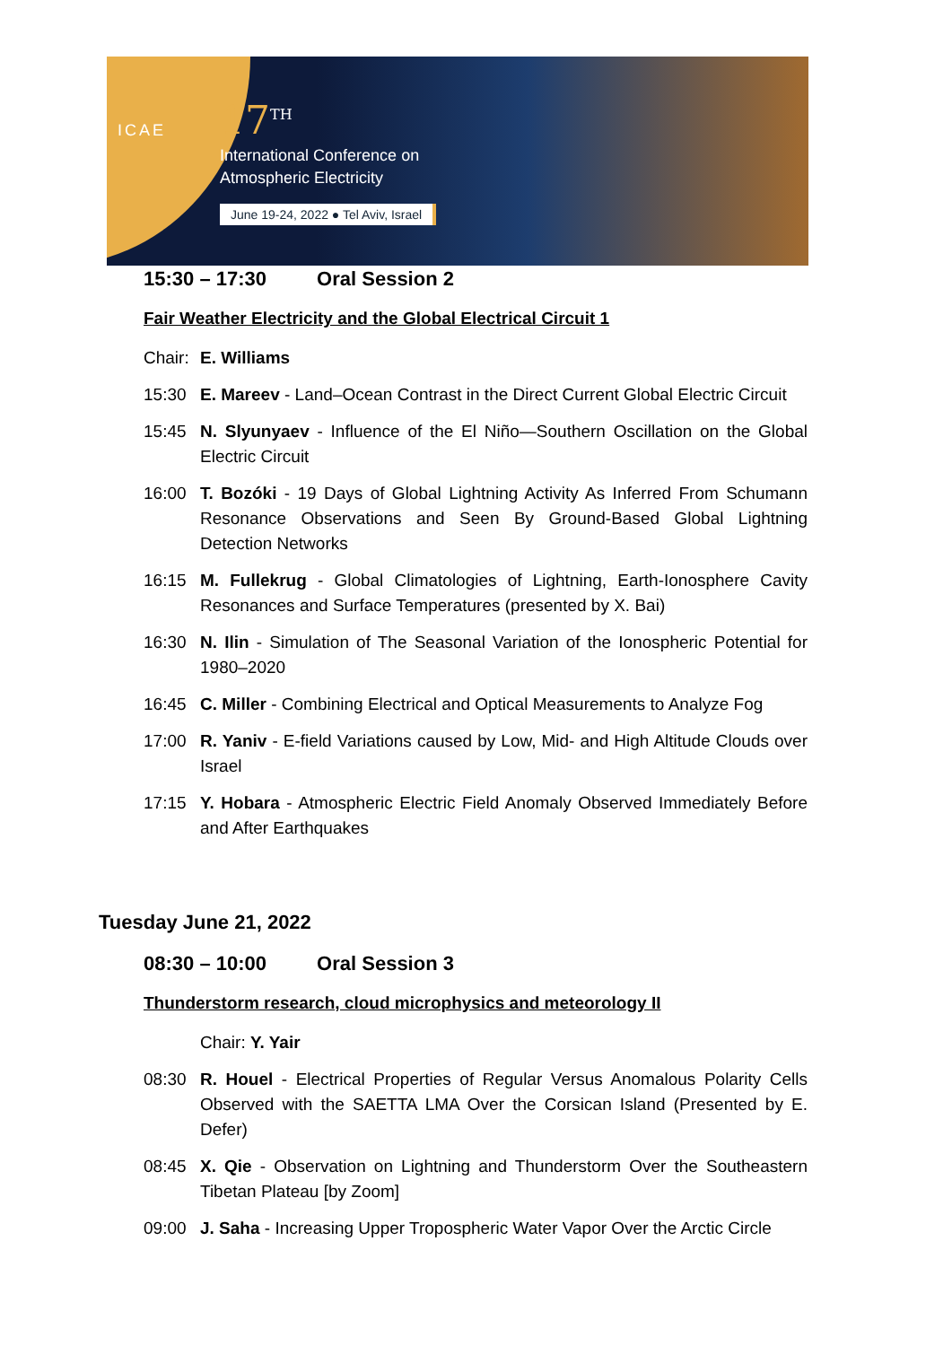ICAE
17<sup>TH</sup>
International Conference on
Atmospheric Electricity
June 19-24, 2022 ● Tel Aviv, Israel
15:30 – 17:30 Oral Session 2
Fair Weather Electricity and the Global Electrical Circuit 1
Chair:
E. Williams
15:30 E. Mareev - Land–Ocean Contrast in the Direct Current Global Electric Circuit
15:45 N. Slyunyaev - Influence of the El Niño—Southern Oscillation on the Global Electric Circuit
16:00 T. Bozóki - 19 Days of Global Lightning Activity As Inferred From Schumann Resonance Observations and Seen By Ground-Based Global Lightning Detection Networks
16:15 M. Fullekrug - Global Climatologies of Lightning, Earth-Ionosphere Cavity Resonances and Surface Temperatures (presented by X. Bai)
16:30 N. Ilin - Simulation of The Seasonal Variation of the Ionospheric Potential for 1980–2020
16:45 C. Miller - Combining Electrical and Optical Measurements to Analyze Fog
17:00 R. Yaniv - E-field Variations caused by Low, Mid- and High Altitude Clouds over Israel
17:15 Y. Hobara - Atmospheric Electric Field Anomaly Observed Immediately Before and After Earthquakes
Tuesday June 21, 2022
08:30 – 10:00 Oral Session 3
Thunderstorm research, cloud microphysics and meteorology II
Chair: Y. Yair
08:30 R. Houel - Electrical Properties of Regular Versus Anomalous Polarity Cells Observed with the SAETTA LMA Over the Corsican Island (Presented by E. Defer)
08:45 X. Qie - Observation on Lightning and Thunderstorm Over the Southeastern Tibetan Plateau [by Zoom]
09:00 J. Saha - Increasing Upper Tropospheric Water Vapor Over the Arctic Circle